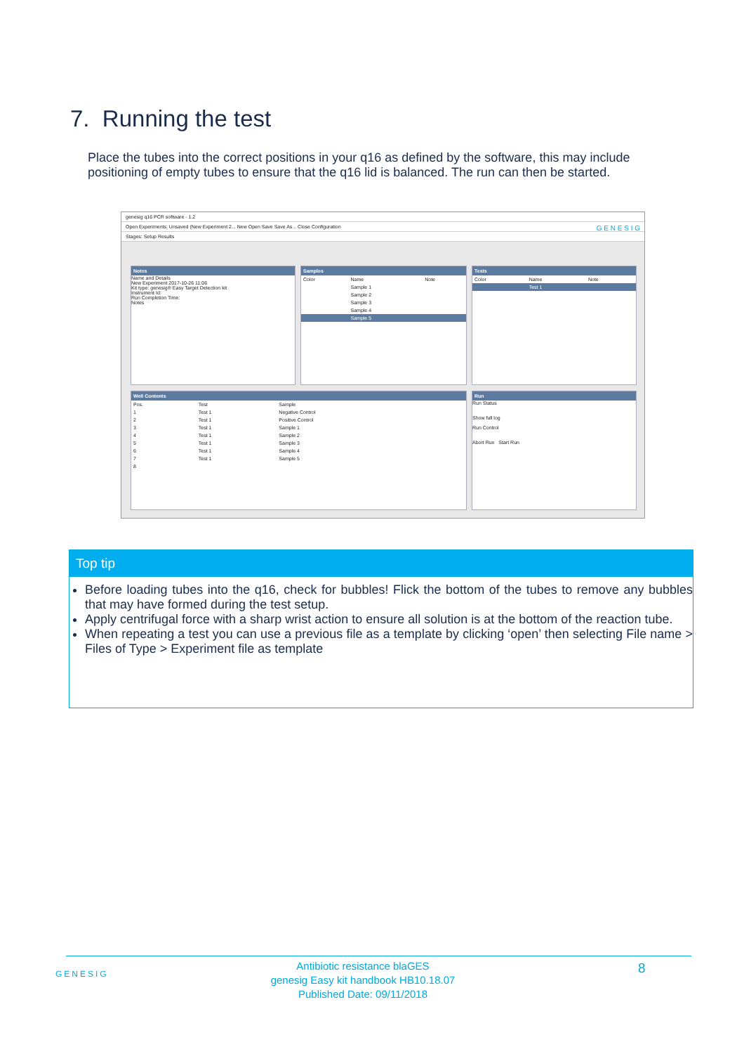7. Running the test
Place the tubes into the correct positions in your q16 as defined by the software, this may include positioning of empty tubes to ensure that the q16 lid is balanced. The run can then be started.
genesig q16 PCR software - 1.2
Open Experiments: Unsaved (New Experiment 2... New Open Save Save As... Close Configuration G E N E S I G
Stages: Setup Results
Notes
Name and Details
New Experiment 2017-10-26 11:06
Kit type: genesig® Easy Target Detection kit
Instrument Id:
Run Completion Time:
Notes
Samples
| Color | Name | Note |
| --- | --- | --- |
| | Sample 1 | |
| | Sample 2 | |
| | Sample 3 | |
| | Sample 4 | |
| | Sample 5 | |
Tests
| Color | Name | Note |
| --- | --- | --- |
| | Test 1 | |
Well Contents
| Pos. | Test | Sample |
| --- | --- | --- |
| 1 | Test 1 | Negative Control |
| 2 | Test 1 | Positive Control |
| 3 | Test 1 | Sample 1 |
| 4 | Test 1 | Sample 2 |
| 5 | Test 1 | Sample 3 |
| 6 | Test 1 | Sample 4 |
| 7 | Test 1 | Sample 5 |
| 8 | | |
Run
Run Status
Show full log
Run Control
Abort Run Start Run
Top tip
Before loading tubes into the q16, check for bubbles! Flick the bottom of the tubes to remove any bubbles that may have formed during the test setup.
Apply centrifugal force with a sharp wrist action to ensure all solution is at the bottom of the reaction tube.
When repeating a test you can use a previous file as a template by clicking ‘open’ then selecting File name > Files of Type > Experiment file as template
GENESIG
Antibiotic resistance blaGES
genesig Easy kit handbook HB10.18.07
Published Date: 09/11/2018
8